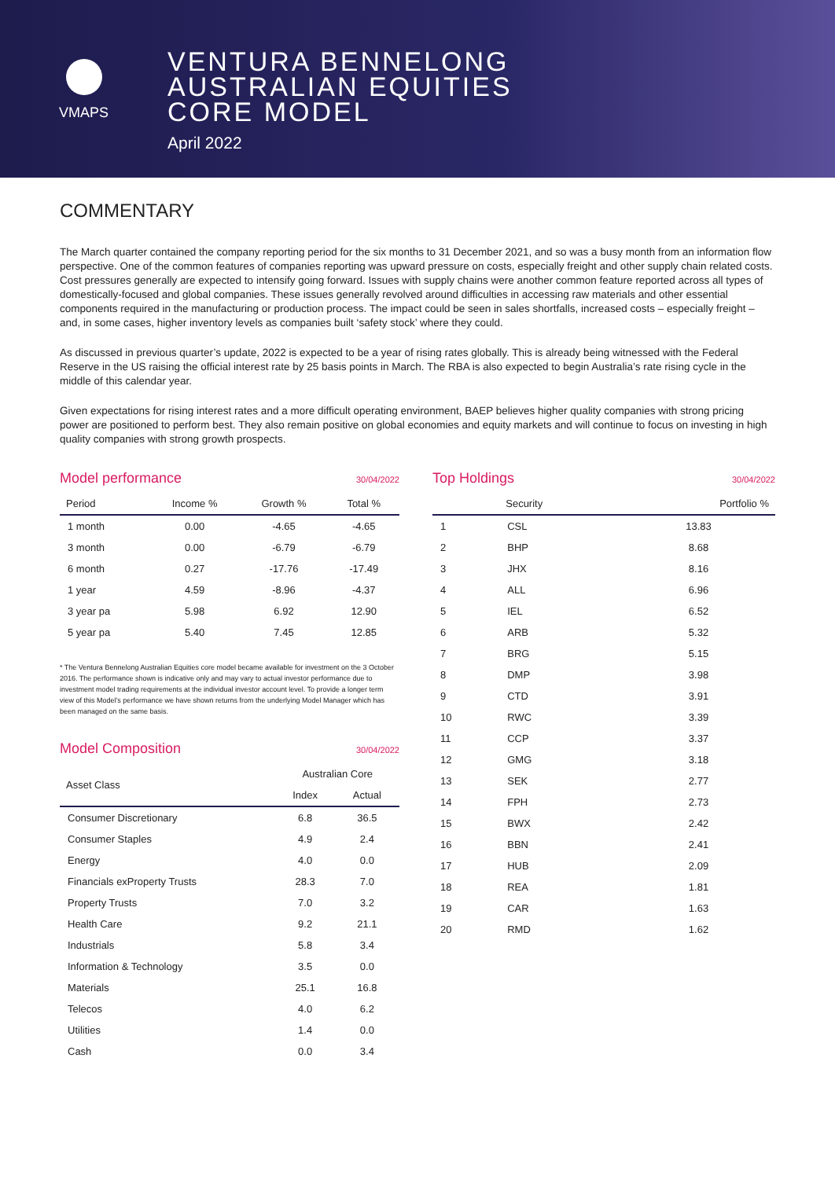VMAPS
VENTURA BENNELONG
AUSTRALIAN EQUITIES
CORE MODEL
April 2022
COMMENTARY
The March quarter contained the company reporting period for the six months to 31 December 2021, and so was a busy month from an information flow perspective. One of the common features of companies reporting was upward pressure on costs, especially freight and other supply chain related costs. Cost pressures generally are expected to intensify going forward. Issues with supply chains were another common feature reported across all types of domestically-focused and global companies. These issues generally revolved around difficulties in accessing raw materials and other essential components required in the manufacturing or production process. The impact could be seen in sales shortfalls, increased costs – especially freight – and, in some cases, higher inventory levels as companies built ‘safety stock’ where they could.
As discussed in previous quarter’s update, 2022 is expected to be a year of rising rates globally. This is already being witnessed with the Federal Reserve in the US raising the official interest rate by 25 basis points in March. The RBA is also expected to begin Australia’s rate rising cycle in the middle of this calendar year.
Given expectations for rising interest rates and a more difficult operating environment, BAEP believes higher quality companies with strong pricing power are positioned to perform best. They also remain positive on global economies and equity markets and will continue to focus on investing in high quality companies with strong growth prospects.
Model performance 30/04/2022
| Period | Income % | Growth % | Total % |
| --- | --- | --- | --- |
| 1 month | 0.00 | -4.65 | -4.65 |
| 3 month | 0.00 | -6.79 | -6.79 |
| 6 month | 0.27 | -17.76 | -17.49 |
| 1 year | 4.59 | -8.96 | -4.37 |
| 3 year pa | 5.98 | 6.92 | 12.90 |
| 5 year pa | 5.40 | 7.45 | 12.85 |
* The Ventura Bennelong Australian Equities core model became available for investment on the 3 October 2016. The performance shown is indicative only and may vary to actual investor performance due to investment model trading requirements at the individual investor account level. To provide a longer term view of this Model’s performance we have shown returns from the underlying Model Manager which has been managed on the same basis.
Model Composition 30/04/2022
| Asset Class | Australian Core | |
| --- | --- | --- |
| | Index | Actual |
| Consumer Discretionary | 6.8 | 36.5 |
| Consumer Staples | 4.9 | 2.4 |
| Energy | 4.0 | 0.0 |
| Financials exProperty Trusts | 28.3 | 7.0 |
| Property Trusts | 7.0 | 3.2 |
| Health Care | 9.2 | 21.1 |
| Industrials | 5.8 | 3.4 |
| Information & Technology | 3.5 | 0.0 |
| Materials | 25.1 | 16.8 |
| Telecos | 4.0 | 6.2 |
| Utilities | 1.4 | 0.0 |
| Cash | 0.0 | 3.4 |
Top Holdings 30/04/2022
| | Security | Portfolio % |
| --- | --- | --- |
| 1 | CSL | 13.83 |
| 2 | BHP | 8.68 |
| 3 | JHX | 8.16 |
| 4 | ALL | 6.96 |
| 5 | IEL | 6.52 |
| 6 | ARB | 5.32 |
| 7 | BRG | 5.15 |
| 8 | DMP | 3.98 |
| 9 | CTD | 3.91 |
| 10 | RWC | 3.39 |
| 11 | CCP | 3.37 |
| 12 | GMG | 3.18 |
| 13 | SEK | 2.77 |
| 14 | FPH | 2.73 |
| 15 | BWX | 2.42 |
| 16 | BBN | 2.41 |
| 17 | HUB | 2.09 |
| 18 | REA | 1.81 |
| 19 | CAR | 1.63 |
| 20 | RMD | 1.62 |